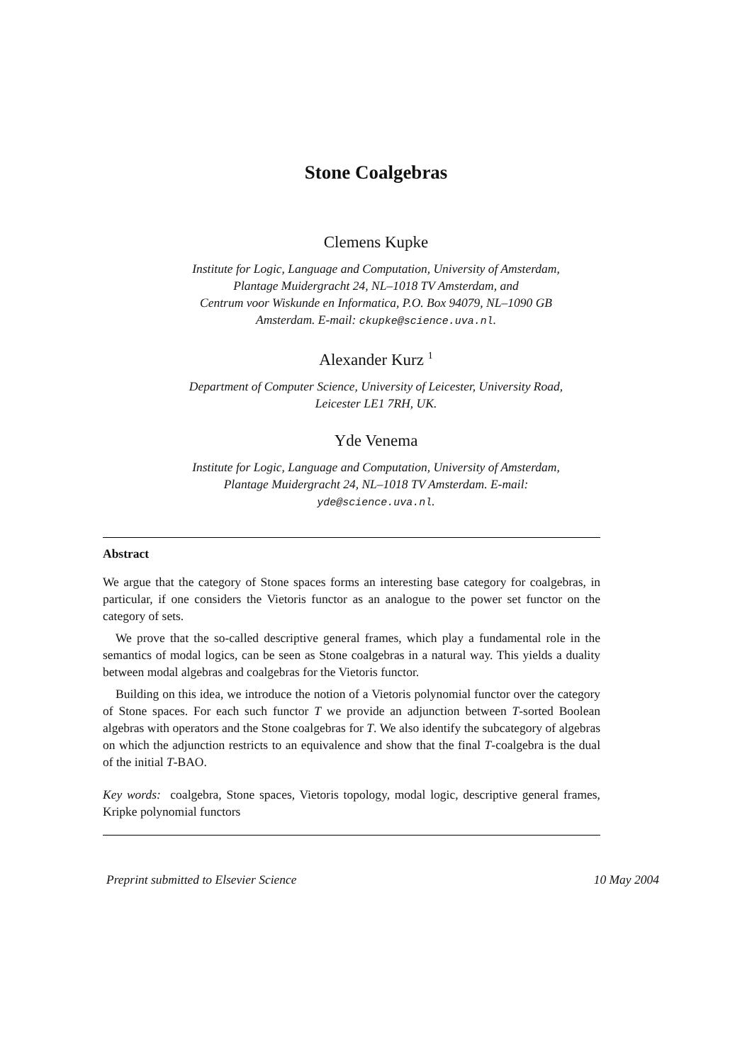Stone Coalgebras
Clemens Kupke
Institute for Logic, Language and Computation, University of Amsterdam,
Plantage Muidergracht 24, NL–1018 TV Amsterdam, and
Centrum voor Wiskunde en Informatica, P.O. Box 94079, NL–1090 GB
Amsterdam. E-mail: ckupke@science.uva.nl.
Alexander Kurz <sup>1</sup>
Department of Computer Science, University of Leicester, University Road,
Leicester LE1 7RH, UK.
Yde Venema
Institute for Logic, Language and Computation, University of Amsterdam,
Plantage Muidergracht 24, NL–1018 TV Amsterdam. E-mail:
yde@science.uva.nl.
Abstract
We argue that the category of Stone spaces forms an interesting base category for coalgebras, in particular, if one considers the Vietoris functor as an analogue to the power set functor on the category of sets.
We prove that the so-called descriptive general frames, which play a fundamental role in the semantics of modal logics, can be seen as Stone coalgebras in a natural way. This yields a duality between modal algebras and coalgebras for the Vietoris functor.
Building on this idea, we introduce the notion of a Vietoris polynomial functor over the category of Stone spaces. For each such functor T we provide an adjunction between T-sorted Boolean algebras with operators and the Stone coalgebras for T. We also identify the subcategory of algebras on which the adjunction restricts to an equivalence and show that the final T-coalgebra is the dual of the initial T-BAO.
Key words: coalgebra, Stone spaces, Vietoris topology, modal logic, descriptive general frames, Kripke polynomial functors
Preprint submitted to Elsevier Science 10 May 2004